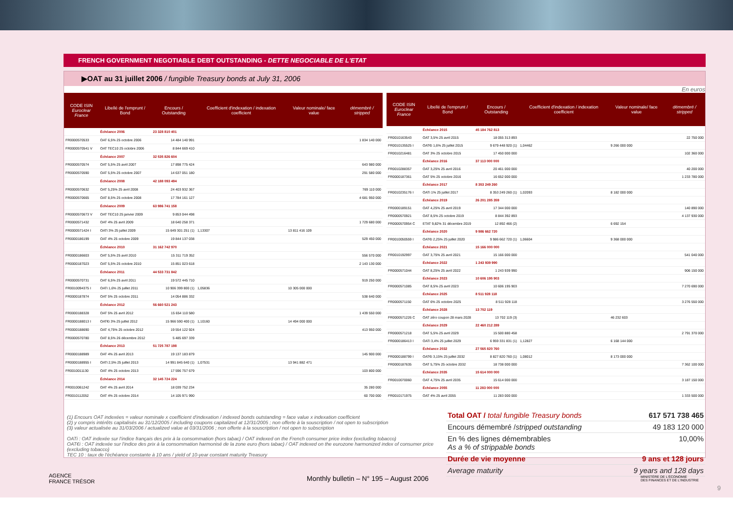FRENCH GOVERNMENT NEGOTIABLE DEBT OUTSTANDING - DETTE NEGOCIABLE DE L'ETAT
▶OAT au 31 juillet 2006 / fungible Treasury bonds at July 31, 2006
En euros
| CODE ISIN Euroclear France | Libellé de l'emprunt / Bond | Encours / Outstanding | Coefficient d'indexation / indexation coefficient | Valeur nominale/ face value | démembré / stripped |
| --- | --- | --- | --- | --- | --- |
| | Échéance 2006 | 23 328 810 401 | | | |
| FR0000570533 | OAT 6,5% 25 octobre 2006 | 14 484 140 991 | | | 1 834 140 000 |
| FR0000570541 V | OAT TEC10 25 octobre 2006 | 8 844 669 410 | | | |
| | Échéance 2007 | 32 535 826 604 | | | |
| FR0000570574 | OAT 5,5% 25 avril 2007 | 17 898 775 424 | | | 643 980 000 |
| FR0000570590 | OAT 5,5% 25 octobre 2007 | 14 637 051 180 | | | 291 580 000 |
| | Échéance 2008 | 42 188 093 494 | | | |
| FR0000570632 | OAT 5,25% 25 avril 2008 | 24 403 932 367 | | | 769 110 000 |
| FR0000570665 | OAT 8,5% 25 octobre 2008 | 17 784 161 127 | | | 4 681 950 000 |
| | Échéance 2009 | 63 986 741 158 | | | |
| FR0000570673 V | OAT TEC10 25 janvier 2009 | 9 853 044 498 | | | |
| FR0000571432 | OAT 4% 25 avril 2009 | 18 640 258 371 | | | 1 729 680 000 |
| FR0000571424 I | OATi 3% 25 juillet 2009 | 15 649 301 251 (1) | 1,13307 | 13 811 416 109 | |
| FR0000186199 | OAT 4% 25 octobre 2009 | 19 844 137 038 | | | 529 450 000 |
| | Échéance 2010 | 31 162 742 970 | | | |
| FR0000186603 | OAT 5,5% 25 avril 2010 | 15 311 719 352 | | | 556 570 000 |
| FR0000187023 | OAT 5,5% 25 octobre 2010 | 15 851 023 618 | | | 2 143 130 000 |
| | Échéance 2011 | 44 533 731 842 | | | |
| FR0000570731 | OAT 6,5% 25 avril 2011 | 19 572 445 710 | | | 919 250 000 |
| FR0010094375 I | OATi 1,6% 25 juillet 2011 | 10 906 399 800 (1) | 1,05836 | 10 305 000 000 | |
| FR0000187874 | OAT 5% 25 octobre 2011 | 14 054 886 332 | | | 538 640 000 |
| | Échéance 2012 | 56 660 521 243 | | | |
| FR0000188328 | OAT 5% 25 avril 2012 | 15 654 110 580 | | | 1 439 550 000 |
| FR0000188013 I | OAT€i 3% 25 juillet 2012 | 15 966 590 400 (1) | 1,10160 | 14 494 000 000 | |
| FR0000188690 | OAT 4,75% 25 octobre 2012 | 19 554 122 924 | | | 413 950 000 |
| FR0000570780 | OAT 8,5% 26 décembre 2012 | 5 485 697 339 | | | |
| | Échéance 2013 | 51 725 787 198 | | | |
| FR0000188989 | OAT 4% 25 avril 2013 | 19 137 183 879 | | | 145 900 000 |
| FR0000188955 I | OATi 2,5% 25 juillet 2013 | 14 991 845 640 (1) | 1,07531 | 13 941 882 471 | |
| FR0010011130 | OAT 4% 25 octobre 2013 | 17 596 757 679 | | | 103 800 000 |
| | Échéance 2014 | 32 145 724 224 | | | |
| FR0010061242 | OAT 4% 25 avril 2014 | 18 039 752 234 | | | 35 280 000 |
| FR0010112052 | OAT 4% 25 octobre 2014 | 14 105 971 990 | | | 60 700 000 |
| CODE ISIN Euroclear France | Libellé de l'emprunt / Bond | Encours / Outstanding | Coefficient d'indexation / indexation coefficient | Valeur nominale/ face value | démembré / stripped |
| --- | --- | --- | --- | --- | --- |
| | Échéance 2015 | 45 184 762 813 | | | |
| FR0010163543 | OAT 3,5% 25 avril 2015 | 18 055 313 893 | | | 22 750 000 |
| FR0010135525 I | OAT€i 1,6% 25 juillet 2015 | 9 679 448 920 (1) | 1,04462 | 9 266 000 000 | |
| FR0010216481 | OAT 3% 25 octobre 2015 | 17 450 000 000 | | | 102 360 000 |
| | Échéance 2016 | 37 113 000 000 | | | |
| FR0010288357 | OAT 3,25% 25 avril 2016 | 20 461 000 000 | | | 40 200 000 |
| FR0000187361 | OAT 5% 25 octobre 2016 | 16 652 000 000 | | | 1 233 780 000 |
| | Échéance 2017 | 8 353 249 260 | | | |
| FR0010235176 I | OATi 1% 25 juillet 2017 | 8 353 249 260 (1) | 1,02093 | 8 182 000 000 | |
| | Échéance 2019 | 26 201 285 359 | | | |
| FR0000189151 | OAT 4,25% 25 avril 2019 | 17 344 000 000 | | | 140 890 000 |
| FR0000570921 | OAT 8,5% 25 octobre 2019 | 8 844 392 893 | | | 4 137 930 000 |
| FR0000570954 C | ETAT 9,82% 31 décembre 2019 | 12 892 466 (2) | | 6 692 154 | |
| | Échéance 2020 | 9 986 662 720 | | | |
| FR0010050559 I | OAT€i 2,25% 25 juillet 2020 | 9 986 662 720 (1) | 1,06604 | 9 368 000 000 | |
| | Échéance 2021 | 15 166 000 000 | | | |
| FR0010192997 | OAT 3,75% 25 avril 2021 | 15 166 000 000 | | | 541 040 000 |
| | Échéance 2022 | 1 243 939 990 | | | |
| FR0000571044 | OAT 8,25% 25 avril 2022 | 1 243 939 990 | | | 906 150 000 |
| | Échéance 2023 | 10 606 195 903 | | | |
| FR0000571085 | OAT 8,5% 25 avril 2023 | 10 606 195 903 | | | 7 270 690 000 |
| | Échéance 2025 | 8 511 928 118 | | | |
| FR0000571150 | OAT 6% 25 octobre 2025 | 8 511 928 118 | | | 3 276 550 000 |
| | Échéance 2028 | 13 702 119 | | | |
| FR0000571226 C | OAT zéro coupon 28 mars 2028 | 13 702 119 (3) | | 46 232 603 | |
| | Échéance 2029 | 22 460 212 289 | | | |
| FR0000571218 | OAT 5,5% 25 avril 2029 | 15 500 880 458 | | | 2 791 370 000 |
| FR0000186413 I | OATi 3,4% 25 juillet 2029 | 6 959 331 831 (1) | 1,12827 | 6 168 144 000 | |
| | Échéance 2032 | 27 565 820 760 | | | |
| FR0000188799 I | OAT€i 3,15% 25 juillet 2032 | 8 827 820 760 (1) | 1,08012 | 8 173 000 000 | |
| FR0000187635 | OAT 5,75% 25 octobre 2032 | 18 738 000 000 | | | 7 362 100 000 |
| | Échéance 2035 | 15 614 000 000 | | | |
| FR0010070060 | OAT 4,75% 25 avril 2035 | 15 614 000 000 | | | 3 187 150 000 |
| | Échéance 2055 | 11 283 000 000 | | | |
| FR0010171975 | OAT 4% 25 avril 2055 | 11 283 000 000 | | | 1 333 500 000 |
(1) Encours OAT indexées = valeur nominale x coefficient d'indexation / indexed bonds outstanding = face value x indexation coefficient
(2) y compris intérêts capitalisés au 31/12/2005 / including coupons capitalized at 12/31/2005 ; non offerte à la souscription / not open to subscription
(3) valeur actualisée au 31/03/2006 / actualized value at 03/31/2006 ; non offerte à la souscription / not open to subscription
OATi : OAT indexée sur l'indice français des prix à la consommation (hors tabac) / OAT indexed on the French consumer price index (excluding tobacco)
OAT€i : OAT indexée sur l'indice des prix à la consommation harmonisé de la zone euro (hors tabac) / OAT indexed on the eurozone harmonized index of consumer price (excluding tobacco)
TEC 10 : taux de l'échéance constante à 10 ans / yield of 10-year constant maturity Treasury
Total OAT / total fungible Treasury bonds 617 571 738 465
Encours démembré /stripped outstanding 49 183 120 000
En % des lignes démembrables
As a % of strippable bonds 10,00%
Durée de vie moyenne 9 ans et 128 jours
Average maturity 9 years and 128 days
AGENCE
FRANCE TRÉSOR Monthly bulletin – N° 195 – August 2006 MINISTÈRE DE L'ÉCONOMIE
DES FINANCES ET DE L'INDUSTRIE
9